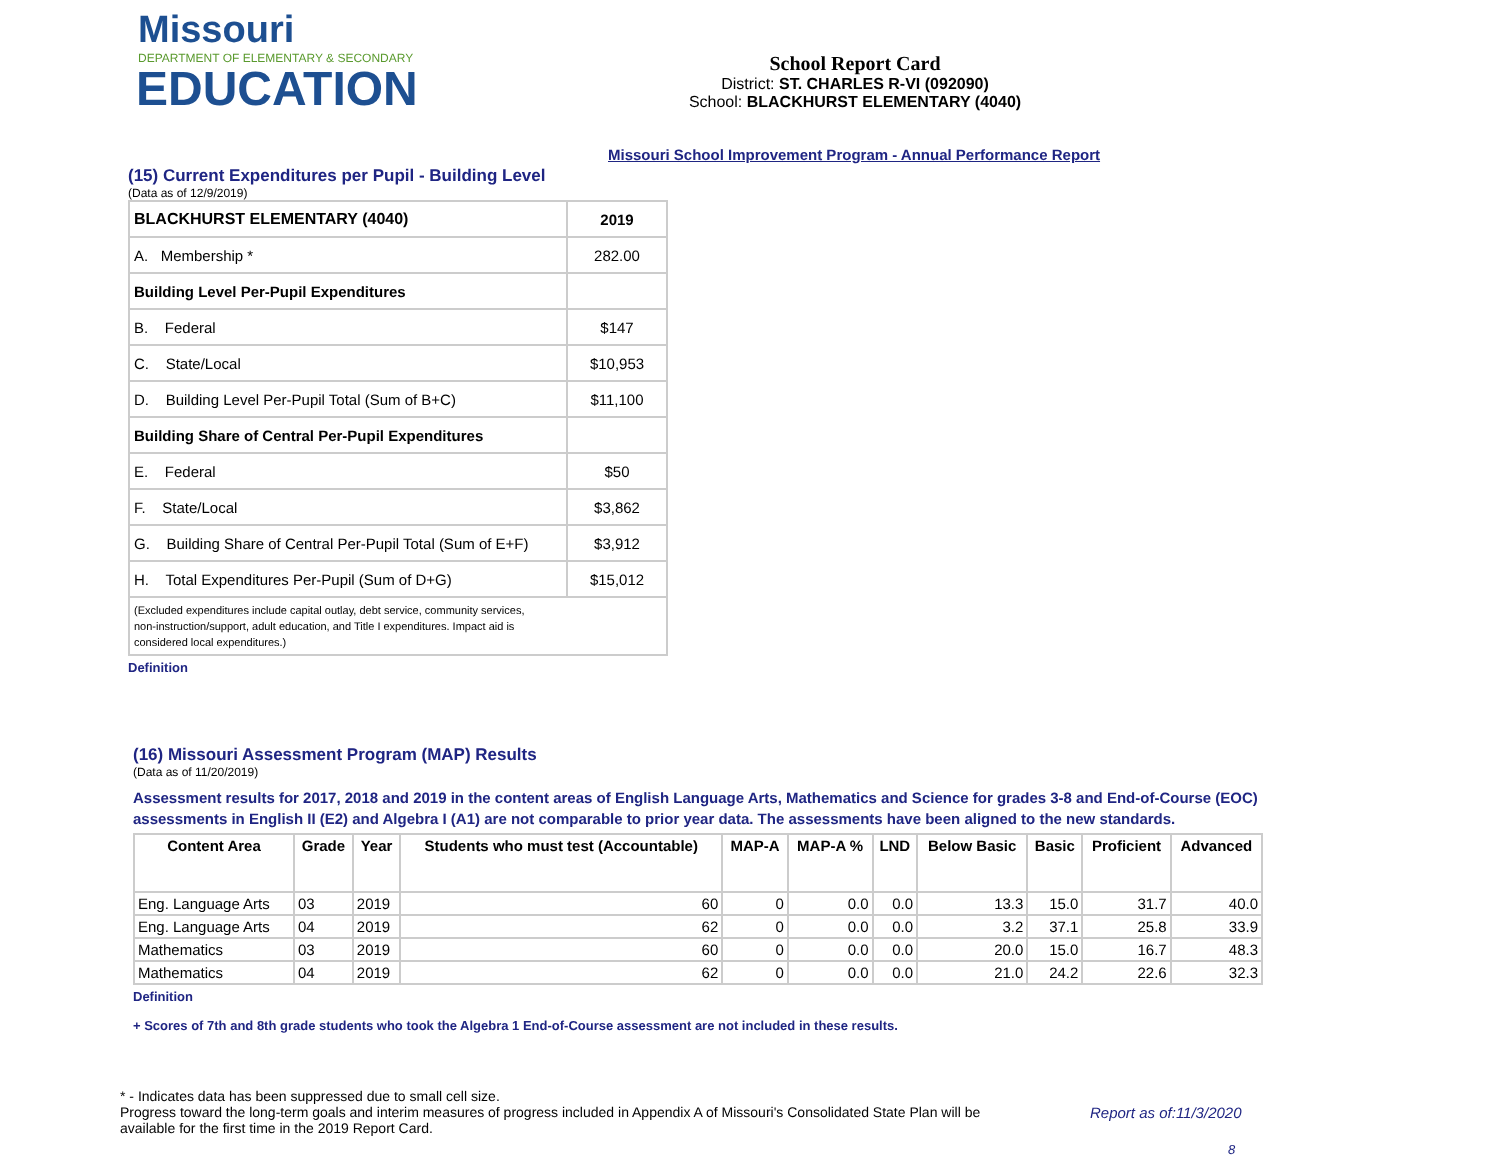Missouri
DEPARTMENT OF ELEMENTARY & SECONDARY
EDUCATION
School Report Card
District: ST. CHARLES R-VI (092090)
School: BLACKHURST ELEMENTARY (4040)
Missouri School Improvement Program - Annual Performance Report
(15) Current Expenditures per Pupil - Building Level
(Data as of 12/9/2019)
| BLACKHURST ELEMENTARY (4040) | 2019 |
| A. Membership * | 282.00 |
| Building Level Per-Pupil Expenditures | |
| B. Federal | $147 |
| C. State/Local | $10,953 |
| D. Building Level Per-Pupil Total (Sum of B+C) | $11,100 |
| Building Share of Central Per-Pupil Expenditures | |
| E. Federal | $50 |
| F. State/Local | $3,862 |
| G. Building Share of Central Per-Pupil Total (Sum of E+F) | $3,912 |
| H. Total Expenditures Per-Pupil (Sum of D+G) | $15,012 |
| (Excluded expenditures include capital outlay, debt service, community services, non-instruction/support, adult education, and Title I expenditures. Impact aid is considered local expenditures.) | |
Definition
(16) Missouri Assessment Program (MAP) Results
(Data as of 11/20/2019)
Assessment results for 2017, 2018 and 2019 in the content areas of English Language Arts, Mathematics and Science for grades 3-8 and End-of-Course (EOC) assessments in English II (E2) and Algebra I (A1) are not comparable to prior year data. The assessments have been aligned to the new standards.
| Content Area | Grade | Year | Students who must test (Accountable) | MAP-A | MAP-A % | LND | Below Basic | Basic | Proficient | Advanced |
| --- | --- | --- | --- | --- | --- | --- | --- | --- | --- | --- |
| Eng. Language Arts | 03 | 2019 | 60 | 0 | 0.0 | 0.0 | 13.3 | 15.0 | 31.7 | 40.0 |
| Eng. Language Arts | 04 | 2019 | 62 | 0 | 0.0 | 0.0 | 3.2 | 37.1 | 25.8 | 33.9 |
| Mathematics | 03 | 2019 | 60 | 0 | 0.0 | 0.0 | 20.0 | 15.0 | 16.7 | 48.3 |
| Mathematics | 04 | 2019 | 62 | 0 | 0.0 | 0.0 | 21.0 | 24.2 | 22.6 | 32.3 |
Definition
+ Scores of 7th and 8th grade students who took the Algebra 1 End-of-Course assessment are not included in these results.
* - Indicates data has been suppressed due to small cell size.
Progress toward the long-term goals and interim measures of progress included in Appendix A of Missouri's Consolidated State Plan will be available for the first time in the 2019 Report Card.
Report as of:11/3/2020
8